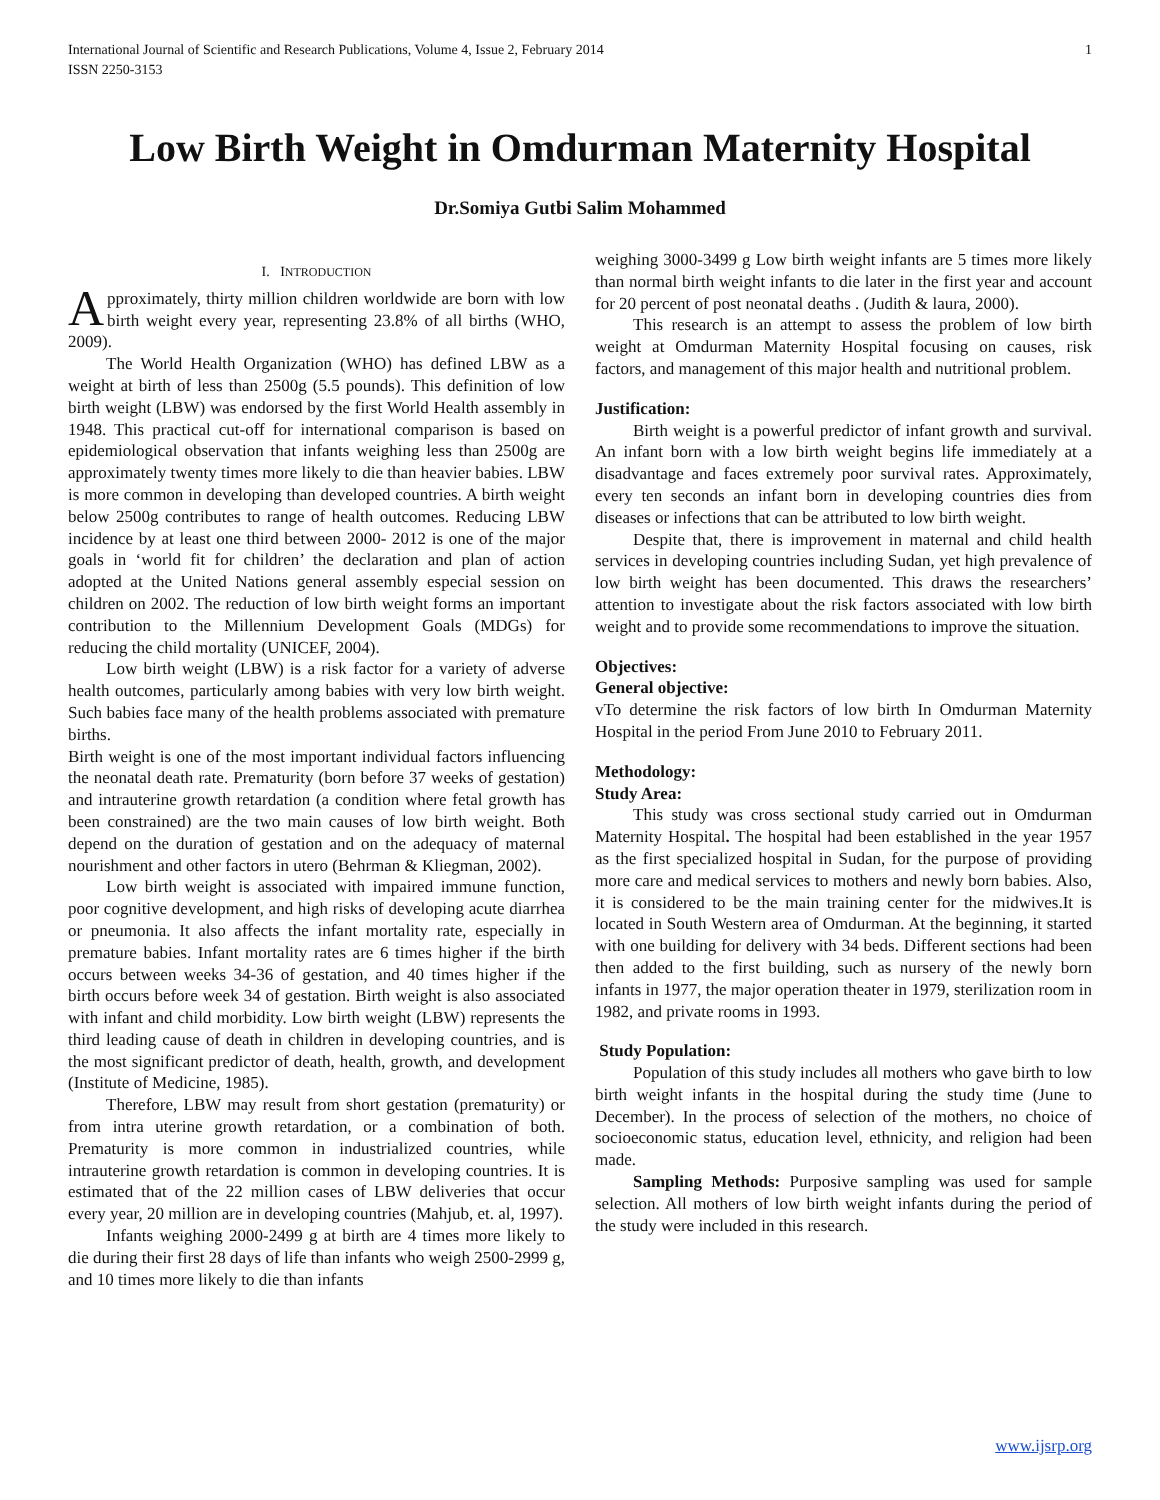International Journal of Scientific and Research Publications, Volume 4, Issue 2, February 2014
ISSN 2250-3153 1
Low Birth Weight in Omdurman Maternity Hospital
Dr.Somiya Gutbi Salim Mohammed
I. INTRODUCTION
Approximately, thirty million children worldwide are born with low birth weight every year, representing 23.8% of all births (WHO, 2009).
The World Health Organization (WHO) has defined LBW as a weight at birth of less than 2500g (5.5 pounds). This definition of low birth weight (LBW) was endorsed by the first World Health assembly in 1948. This practical cut-off for international comparison is based on epidemiological observation that infants weighing less than 2500g are approximately twenty times more likely to die than heavier babies. LBW is more common in developing than developed countries. A birth weight below 2500g contributes to range of health outcomes. Reducing LBW incidence by at least one third between 2000- 2012 is one of the major goals in ‘world fit for children’ the declaration and plan of action adopted at the United Nations general assembly especial session on children on 2002. The reduction of low birth weight forms an important contribution to the Millennium Development Goals (MDGs) for reducing the child mortality (UNICEF, 2004).
Low birth weight (LBW) is a risk factor for a variety of adverse health outcomes, particularly among babies with very low birth weight. Such babies face many of the health problems associated with premature births.
Birth weight is one of the most important individual factors influencing the neonatal death rate. Prematurity (born before 37 weeks of gestation) and intrauterine growth retardation (a condition where fetal growth has been constrained) are the two main causes of low birth weight. Both depend on the duration of gestation and on the adequacy of maternal nourishment and other factors in utero (Behrman & Kliegman, 2002).
Low birth weight is associated with impaired immune function, poor cognitive development, and high risks of developing acute diarrhea or pneumonia. It also affects the infant mortality rate, especially in premature babies. Infant mortality rates are 6 times higher if the birth occurs between weeks 34-36 of gestation, and 40 times higher if the birth occurs before week 34 of gestation. Birth weight is also associated with infant and child morbidity. Low birth weight (LBW) represents the third leading cause of death in children in developing countries, and is the most significant predictor of death, health, growth, and development (Institute of Medicine, 1985).
Therefore, LBW may result from short gestation (prematurity) or from intra uterine growth retardation, or a combination of both. Prematurity is more common in industrialized countries, while intrauterine growth retardation is common in developing countries. It is estimated that of the 22 million cases of LBW deliveries that occur every year, 20 million are in developing countries (Mahjub, et. al, 1997).
Infants weighing 2000-2499 g at birth are 4 times more likely to die during their first 28 days of life than infants who weigh 2500-2999 g, and 10 times more likely to die than infants
weighing 3000-3499 g Low birth weight infants are 5 times more likely than normal birth weight infants to die later in the first year and account for 20 percent of post neonatal deaths . (Judith & laura, 2000).
This research is an attempt to assess the problem of low birth weight at Omdurman Maternity Hospital focusing on causes, risk factors, and management of this major health and nutritional problem.
Justification:
Birth weight is a powerful predictor of infant growth and survival. An infant born with a low birth weight begins life immediately at a disadvantage and faces extremely poor survival rates. Approximately, every ten seconds an infant born in developing countries dies from diseases or infections that can be attributed to low birth weight.
Despite that, there is improvement in maternal and child health services in developing countries including Sudan, yet high prevalence of low birth weight has been documented. This draws the researchers’ attention to investigate about the risk factors associated with low birth weight and to provide some recommendations to improve the situation.
Objectives:
General objective:
vTo determine the risk factors of low birth In Omdurman Maternity Hospital in the period From June 2010 to February 2011.
Methodology:
Study Area:
This study was cross sectional study carried out in Omdurman Maternity Hospital. The hospital had been established in the year 1957 as the first specialized hospital in Sudan, for the purpose of providing more care and medical services to mothers and newly born babies. Also, it is considered to be the main training center for the midwives.It is located in South Western area of Omdurman. At the beginning, it started with one building for delivery with 34 beds. Different sections had been then added to the first building, such as nursery of the newly born infants in 1977, the major operation theater in 1979, sterilization room in 1982, and private rooms in 1993.
Study Population:
Population of this study includes all mothers who gave birth to low birth weight infants in the hospital during the study time (June to December). In the process of selection of the mothers, no choice of socioeconomic status, education level, ethnicity, and religion had been made.
Sampling Methods: Purposive sampling was used for sample selection. All mothers of low birth weight infants during the period of the study were included in this research.
www.ijsrp.org